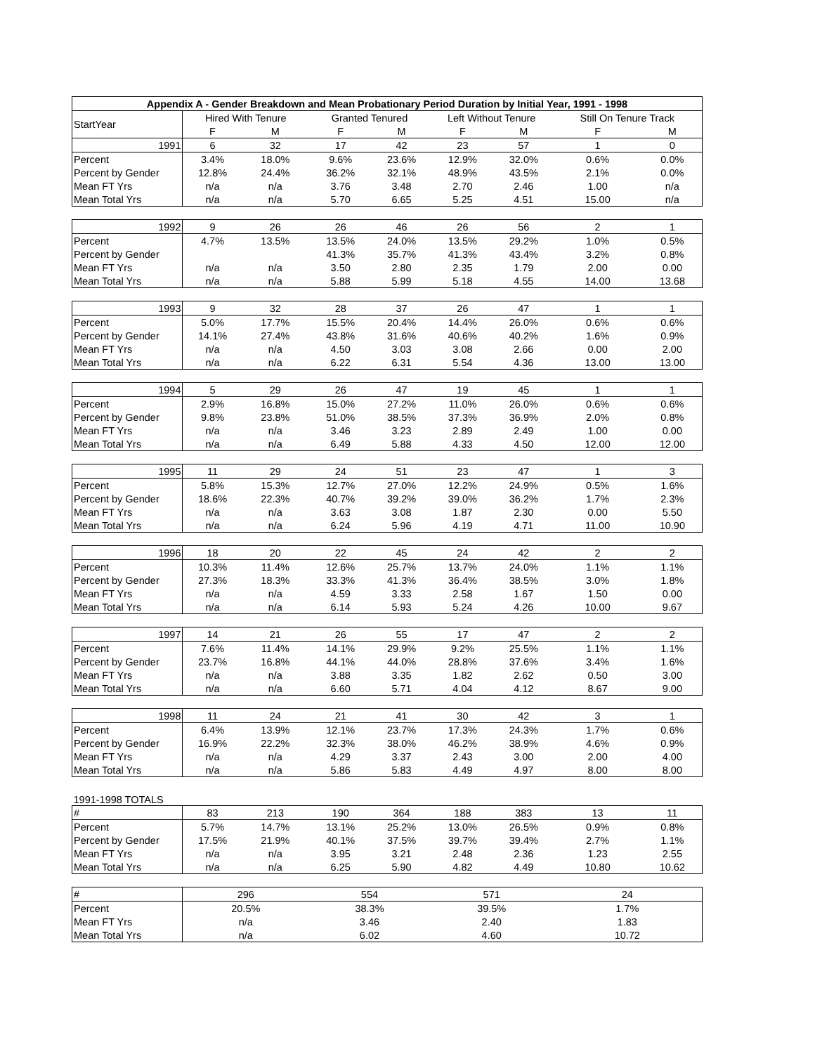| Appendix A - Gender Breakdown and Mean Probationary Period Duration by Initial Year, 1991 - 1998 | | | | | | | | |
| --- | --- | --- | --- | --- | --- | --- | --- | --- |
| StartYear | Hired With Tenure | | Granted Tenured | | Left Without Tenure | | Still On Tenure Track | |
| | F | M | F | M | F | M | F | M |
| 1991 | 6 | 32 | 17 | 42 | 23 | 57 | 1 | 0 |
| Percent | 3.4% | 18.0% | 9.6% | 23.6% | 12.9% | 32.0% | 0.6% | 0.0% |
| Percent by Gender | 12.8% | 24.4% | 36.2% | 32.1% | 48.9% | 43.5% | 2.1% | 0.0% |
| Mean FT Yrs | n/a | n/a | 3.76 | 3.48 | 2.70 | 2.46 | 1.00 | n/a |
| Mean Total Yrs | n/a | n/a | 5.70 | 6.65 | 5.25 | 4.51 | 15.00 | n/a |
| 1992 | 9 | 26 | 26 | 46 | 26 | 56 | 2 | 1 |
| Percent | 4.7% | 13.5% | 13.5% | 24.0% | 13.5% | 29.2% | 1.0% | 0.5% |
| Percent by Gender | | | 41.3% | 35.7% | 41.3% | 43.4% | 3.2% | 0.8% |
| Mean FT Yrs | n/a | n/a | 3.50 | 2.80 | 2.35 | 1.79 | 2.00 | 0.00 |
| Mean Total Yrs | n/a | n/a | 5.88 | 5.99 | 5.18 | 4.55 | 14.00 | 13.68 |
| 1993 | 9 | 32 | 28 | 37 | 26 | 47 | 1 | 1 |
| Percent | 5.0% | 17.7% | 15.5% | 20.4% | 14.4% | 26.0% | 0.6% | 0.6% |
| Percent by Gender | 14.1% | 27.4% | 43.8% | 31.6% | 40.6% | 40.2% | 1.6% | 0.9% |
| Mean FT Yrs | n/a | n/a | 4.50 | 3.03 | 3.08 | 2.66 | 0.00 | 2.00 |
| Mean Total Yrs | n/a | n/a | 6.22 | 6.31 | 5.54 | 4.36 | 13.00 | 13.00 |
| 1994 | 5 | 29 | 26 | 47 | 19 | 45 | 1 | 1 |
| Percent | 2.9% | 16.8% | 15.0% | 27.2% | 11.0% | 26.0% | 0.6% | 0.6% |
| Percent by Gender | 9.8% | 23.8% | 51.0% | 38.5% | 37.3% | 36.9% | 2.0% | 0.8% |
| Mean FT Yrs | n/a | n/a | 3.46 | 3.23 | 2.89 | 2.49 | 1.00 | 0.00 |
| Mean Total Yrs | n/a | n/a | 6.49 | 5.88 | 4.33 | 4.50 | 12.00 | 12.00 |
| 1995 | 11 | 29 | 24 | 51 | 23 | 47 | 1 | 3 |
| Percent | 5.8% | 15.3% | 12.7% | 27.0% | 12.2% | 24.9% | 0.5% | 1.6% |
| Percent by Gender | 18.6% | 22.3% | 40.7% | 39.2% | 39.0% | 36.2% | 1.7% | 2.3% |
| Mean FT Yrs | n/a | n/a | 3.63 | 3.08 | 1.87 | 2.30 | 0.00 | 5.50 |
| Mean Total Yrs | n/a | n/a | 6.24 | 5.96 | 4.19 | 4.71 | 11.00 | 10.90 |
| 1996 | 18 | 20 | 22 | 45 | 24 | 42 | 2 | 2 |
| Percent | 10.3% | 11.4% | 12.6% | 25.7% | 13.7% | 24.0% | 1.1% | 1.1% |
| Percent by Gender | 27.3% | 18.3% | 33.3% | 41.3% | 36.4% | 38.5% | 3.0% | 1.8% |
| Mean FT Yrs | n/a | n/a | 4.59 | 3.33 | 2.58 | 1.67 | 1.50 | 0.00 |
| Mean Total Yrs | n/a | n/a | 6.14 | 5.93 | 5.24 | 4.26 | 10.00 | 9.67 |
| 1997 | 14 | 21 | 26 | 55 | 17 | 47 | 2 | 2 |
| Percent | 7.6% | 11.4% | 14.1% | 29.9% | 9.2% | 25.5% | 1.1% | 1.1% |
| Percent by Gender | 23.7% | 16.8% | 44.1% | 44.0% | 28.8% | 37.6% | 3.4% | 1.6% |
| Mean FT Yrs | n/a | n/a | 3.88 | 3.35 | 1.82 | 2.62 | 0.50 | 3.00 |
| Mean Total Yrs | n/a | n/a | 6.60 | 5.71 | 4.04 | 4.12 | 8.67 | 9.00 |
| 1998 | 11 | 24 | 21 | 41 | 30 | 42 | 3 | 1 |
| Percent | 6.4% | 13.9% | 12.1% | 23.7% | 17.3% | 24.3% | 1.7% | 0.6% |
| Percent by Gender | 16.9% | 22.2% | 32.3% | 38.0% | 46.2% | 38.9% | 4.6% | 0.9% |
| Mean FT Yrs | n/a | n/a | 4.29 | 3.37 | 2.43 | 3.00 | 2.00 | 4.00 |
| Mean Total Yrs | n/a | n/a | 5.86 | 5.83 | 4.49 | 4.97 | 8.00 | 8.00 |
| 1991-1998 TOTALS | | | | | | | | |
| # | 83 | 213 | 190 | 364 | 188 | 383 | 13 | 11 |
| Percent | 5.7% | 14.7% | 13.1% | 25.2% | 13.0% | 26.5% | 0.9% | 0.8% |
| Percent by Gender | 17.5% | 21.9% | 40.1% | 37.5% | 39.7% | 39.4% | 2.7% | 1.1% |
| Mean FT Yrs | n/a | n/a | 3.95 | 3.21 | 2.48 | 2.36 | 1.23 | 2.55 |
| Mean Total Yrs | n/a | n/a | 6.25 | 5.90 | 4.82 | 4.49 | 10.80 | 10.62 |
| # | 296 | | 554 | | 571 | | 24 | |
| Percent | 20.5% | | 38.3% | | 39.5% | | 1.7% | |
| Mean FT Yrs | n/a | | 3.46 | | 2.40 | | 1.83 | |
| Mean Total Yrs | n/a | | 6.02 | | 4.60 | | 10.72 | |